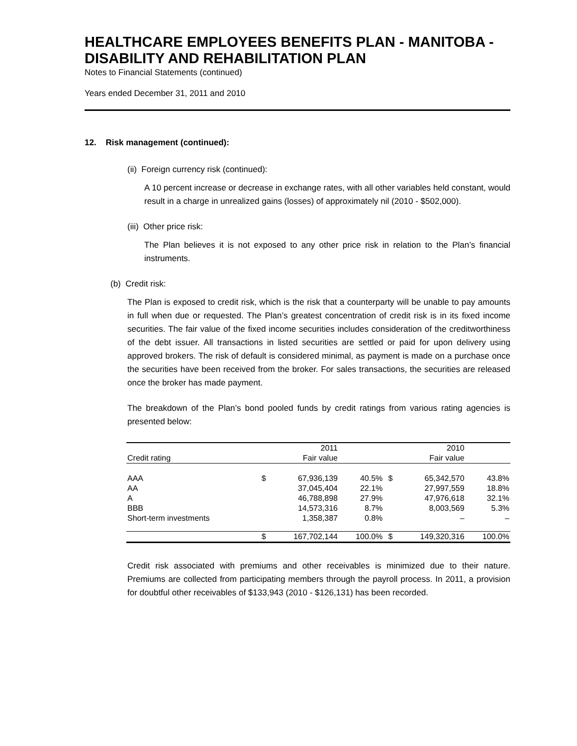HEALTHCARE EMPLOYEES BENEFITS PLAN - MANITOBA - DISABILITY AND REHABILITATION PLAN
Notes to Financial Statements (continued)
Years ended December 31, 2011 and 2010
12. Risk management (continued):
(ii) Foreign currency risk (continued):
A 10 percent increase or decrease in exchange rates, with all other variables held constant, would result in a charge in unrealized gains (losses) of approximately nil (2010 - $502,000).
(iii) Other price risk:
The Plan believes it is not exposed to any other price risk in relation to the Plan’s financial instruments.
(b) Credit risk:
The Plan is exposed to credit risk, which is the risk that a counterparty will be unable to pay amounts in full when due or requested. The Plan’s greatest concentration of credit risk is in its fixed income securities. The fair value of the fixed income securities includes consideration of the creditworthiness of the debt issuer. All transactions in listed securities are settled or paid for upon delivery using approved brokers. The risk of default is considered minimal, as payment is made on a purchase once the securities have been received from the broker. For sales transactions, the securities are released once the broker has made payment.
The breakdown of the Plan’s bond pooled funds by credit ratings from various rating agencies is presented below:
| | | 2011 | | | 2010 | |
| Credit rating | | Fair value | | | Fair value | |
| AAA | $ | 67,936,139 | 40.5% | $ | 65,342,570 | 43.8% |
| AA | | 37,045,404 | 22.1% | | 27,997,559 | 18.8% |
| A | | 46,788,898 | 27.9% | | 47,976,618 | 32.1% |
| BBB | | 14,573,316 | 8.7% | | 8,003,569 | 5.3% |
| Short-term investments | | 1,358,387 | 0.8% | | – | – |
| | $ | 167,702,144 | 100.0% | $ | 149,320,316 | 100.0% |
Credit risk associated with premiums and other receivables is minimized due to their nature. Premiums are collected from participating members through the payroll process. In 2011, a provision for doubtful other receivables of $133,943 (2010 - $126,131) has been recorded.